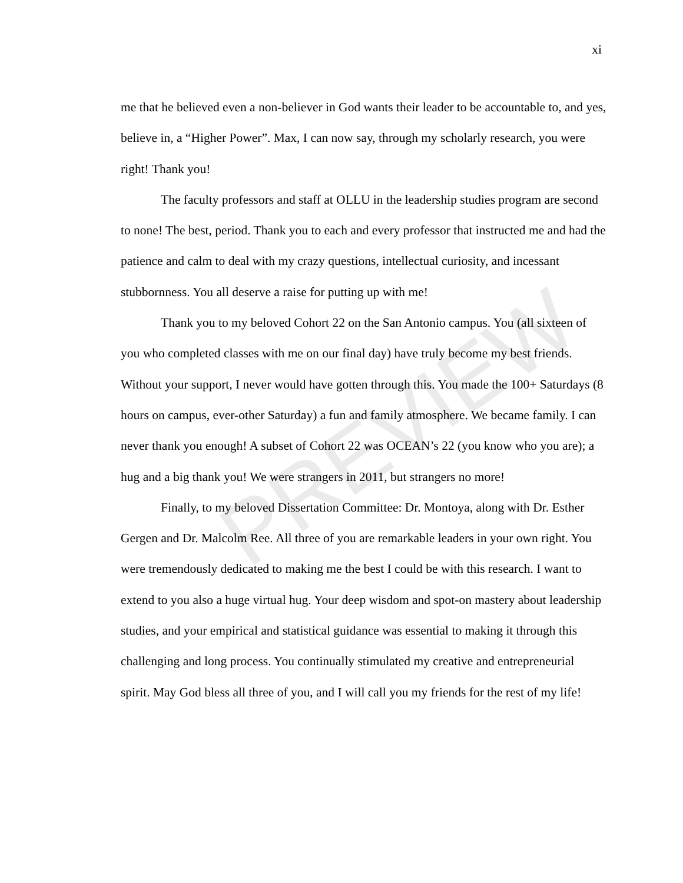xi
me that he believed even a non-believer in God wants their leader to be accountable to, and yes, believe in, a “Higher Power”. Max, I can now say, through my scholarly research, you were right! Thank you!
The faculty professors and staff at OLLU in the leadership studies program are second to none! The best, period. Thank you to each and every professor that instructed me and had the patience and calm to deal with my crazy questions, intellectual curiosity, and incessant stubbornness. You all deserve a raise for putting up with me!
Thank you to my beloved Cohort 22 on the San Antonio campus. You (all sixteen of you who completed classes with me on our final day) have truly become my best friends. Without your support, I never would have gotten through this. You made the 100+ Saturdays (8 hours on campus, ever-other Saturday) a fun and family atmosphere. We became family. I can never thank you enough! A subset of Cohort 22 was OCEAN’s 22 (you know who you are); a hug and a big thank you! We were strangers in 2011, but strangers no more!
Finally, to my beloved Dissertation Committee: Dr. Montoya, along with Dr. Esther Gergen and Dr. Malcolm Ree. All three of you are remarkable leaders in your own right. You were tremendously dedicated to making me the best I could be with this research. I want to extend to you also a huge virtual hug. Your deep wisdom and spot-on mastery about leadership studies, and your empirical and statistical guidance was essential to making it through this challenging and long process. You continually stimulated my creative and entrepreneurial spirit. May God bless all three of you, and I will call you my friends for the rest of my life!
PREVIEW